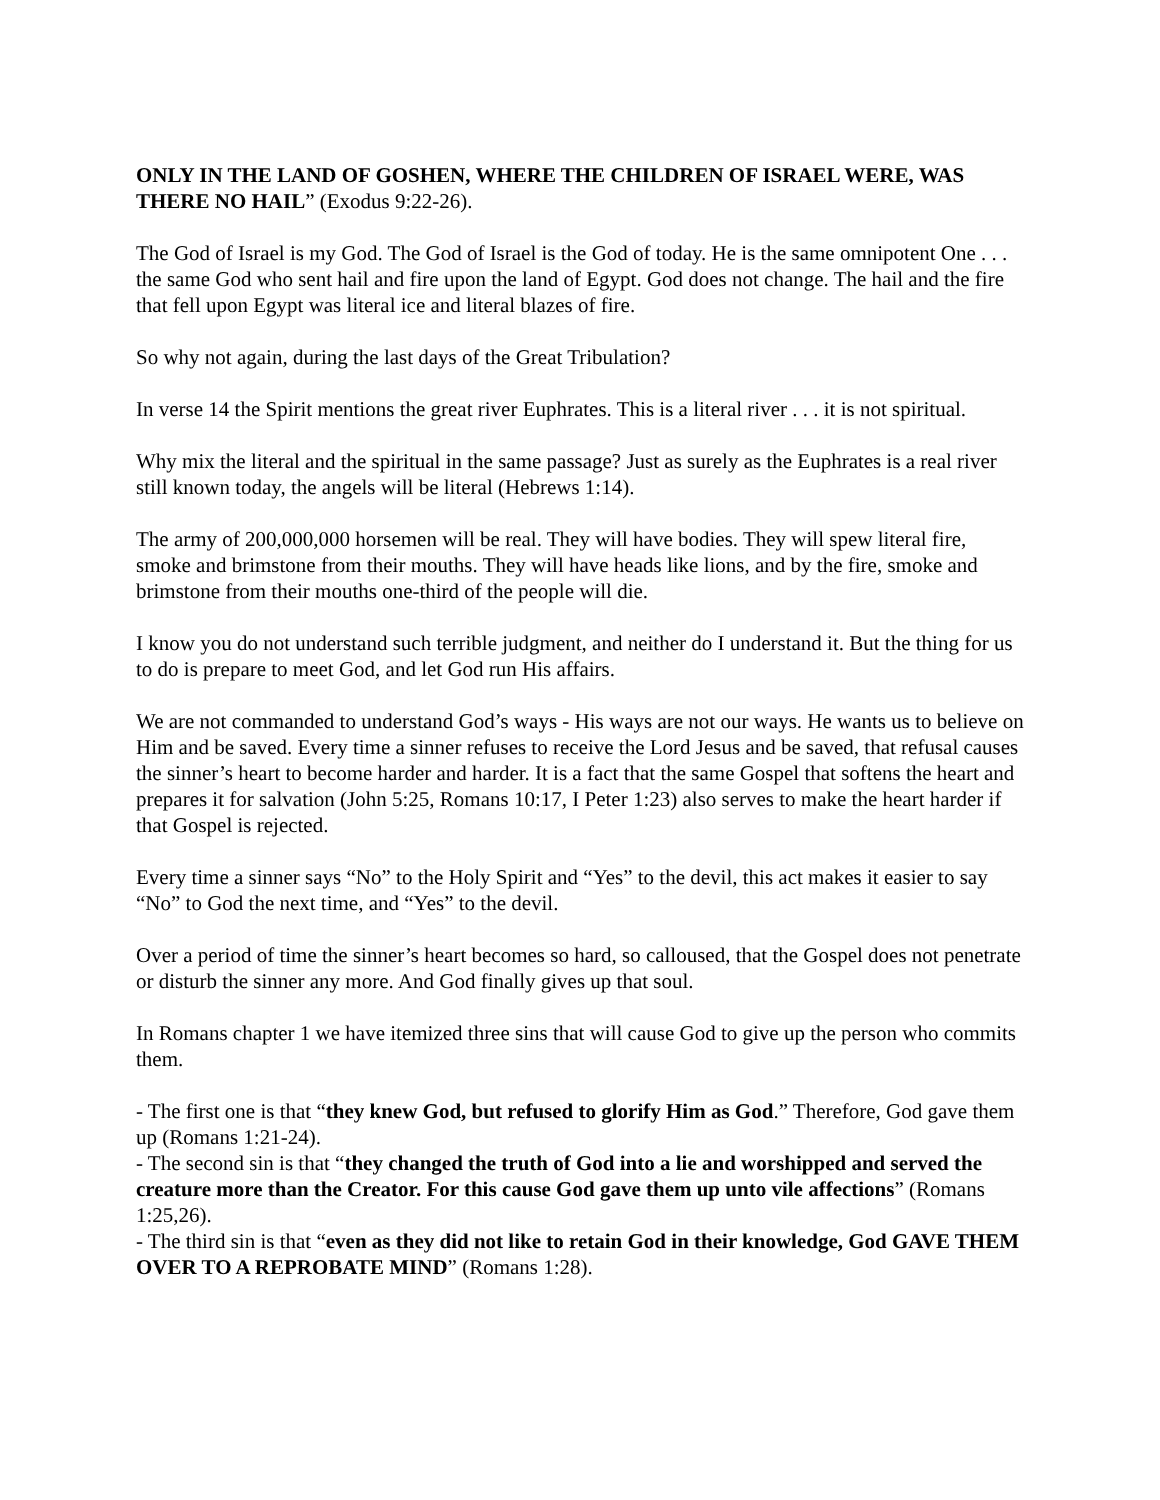ONLY IN THE LAND OF GOSHEN, WHERE THE CHILDREN OF ISRAEL WERE, WAS THERE NO HAIL” (Exodus 9:22-26).
The God of Israel is my God. The God of Israel is the God of today. He is the same omnipotent One . . . the same God who sent hail and fire upon the land of Egypt. God does not change. The hail and the fire that fell upon Egypt was literal ice and literal blazes of fire.
So why not again, during the last days of the Great Tribulation?
In verse 14 the Spirit mentions the great river Euphrates. This is a literal river . . . it is not spiritual.
Why mix the literal and the spiritual in the same passage? Just as surely as the Euphrates is a real river still known today, the angels will be literal (Hebrews 1:14).
The army of 200,000,000 horsemen will be real. They will have bodies. They will spew literal fire, smoke and brimstone from their mouths. They will have heads like lions, and by the fire, smoke and brimstone from their mouths one-third of the people will die.
I know you do not understand such terrible judgment, and neither do I understand it. But the thing for us to do is prepare to meet God, and let God run His affairs.
We are not commanded to understand God’s ways - His ways are not our ways. He wants us to believe on Him and be saved. Every time a sinner refuses to receive the Lord Jesus and be saved, that refusal causes the sinner’s heart to become harder and harder. It is a fact that the same Gospel that softens the heart and prepares it for salvation (John 5:25, Romans 10:17, I Peter 1:23) also serves to make the heart harder if that Gospel is rejected.
Every time a sinner says “No” to the Holy Spirit and “Yes” to the devil, this act makes it easier to say “No” to God the next time, and “Yes” to the devil.
Over a period of time the sinner’s heart becomes so hard, so calloused, that the Gospel does not penetrate or disturb the sinner any more. And God finally gives up that soul.
In Romans chapter 1 we have itemized three sins that will cause God to give up the person who commits them.
- The first one is that “they knew God, but refused to glorify Him as God.” Therefore, God gave them up (Romans 1:21-24).
- The second sin is that “they changed the truth of God into a lie and worshipped and served the creature more than the Creator. For this cause God gave them up unto vile affections” (Romans 1:25,26).
- The third sin is that “even as they did not like to retain God in their knowledge, God GAVE THEM OVER TO A REPROBATE MIND” (Romans 1:28).